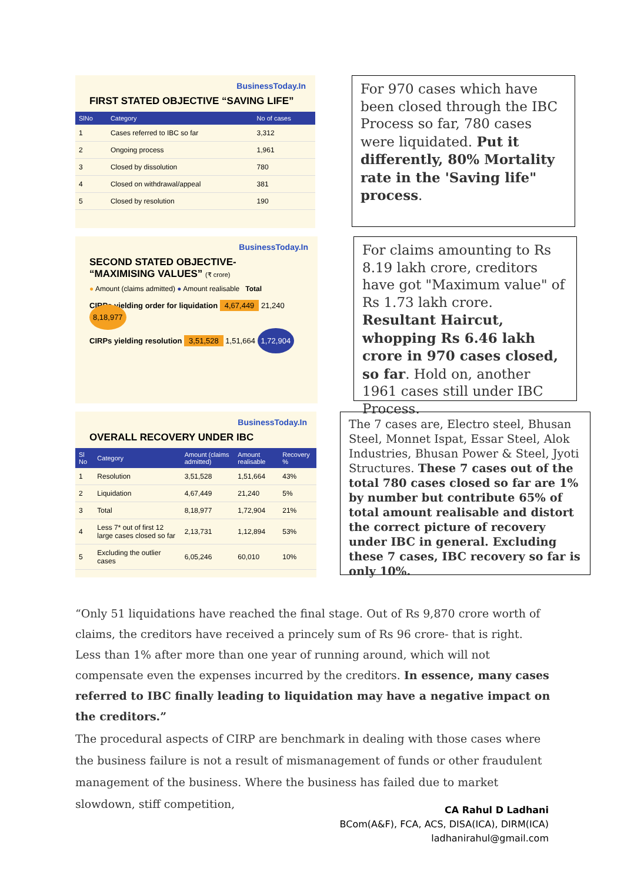BusinessToday.In
FIRST STATED OBJECTIVE “SAVING LIFE”
| SlNo | Category | No of cases |
| --- | --- | --- |
| 1 | Cases referred to IBC so far | 3,312 |
| 2 | Ongoing process | 1,961 |
| 3 | Closed by dissolution | 780 |
| 4 | Closed on withdrawal/appeal | 381 |
| 5 | Closed by resolution | 190 |
For 970 cases which have been closed through the IBC Process so far, 780 cases were liquidated. Put it differently, 80% Mortality rate in the 'Saving life" process.
BusinessToday.In
SECOND STATED OBJECTIVE-
“MAXIMISING VALUES” (₹ crore)
● Amount (claims admitted) ● Amount realisable Total
CIRPs yielding order for liquidation 4,67,449 21,240 8,18,977
CIRPs yielding resolution 3,51,528 1,51,664 1,72,904
For claims amounting to Rs 8.19 lakh crore, creditors have got "Maximum value" of Rs 1.73 lakh crore. Resultant Haircut, whopping Rs 6.46 lakh crore in 970 cases closed, so far. Hold on, another 1961 cases still under IBC Process.
BusinessToday.In
OVERALL RECOVERY UNDER IBC
| Sl No | Category | Amount (claims admitted) | Amount realisable | Recovery % |
| --- | --- | --- | --- | --- |
| 1 | Resolution | 3,51,528 | 1,51,664 | 43% |
| 2 | Liquidation | 4,67,449 | 21,240 | 5% |
| 3 | Total | 8,18,977 | 1,72,904 | 21% |
| 4 | Less 7* out of first 12 large cases closed so far | 2,13,731 | 1,12,894 | 53% |
| 5 | Excluding the outlier cases | 6,05,246 | 60,010 | 10% |
The 7 cases are, Electro steel, Bhusan Steel, Monnet Ispat, Essar Steel, Alok Industries, Bhusan Power & Steel, Jyoti Structures. These 7 cases out of the total 780 cases closed so far are 1% by number but contribute 65% of total amount realisable and distort the correct picture of recovery under IBC in general. Excluding these 7 cases, IBC recovery so far is only 10%.
“Only 51 liquidations have reached the final stage. Out of Rs 9,870 crore worth of claims, the creditors have received a princely sum of Rs 96 crore- that is right. Less than 1% after more than one year of running around, which will not compensate even the expenses incurred by the creditors. In essence, many cases referred to IBC finally leading to liquidation may have a negative impact on the creditors.”
The procedural aspects of CIRP are benchmark in dealing with those cases where the business failure is not a result of mismanagement of funds or other fraudulent management of the business. Where the business has failed due to market slowdown, stiff competition,
CA Rahul D Ladhani
BCom(A&F), FCA, ACS, DISA(ICA), DIRM(ICA)
ladhanirahul@gmail.com